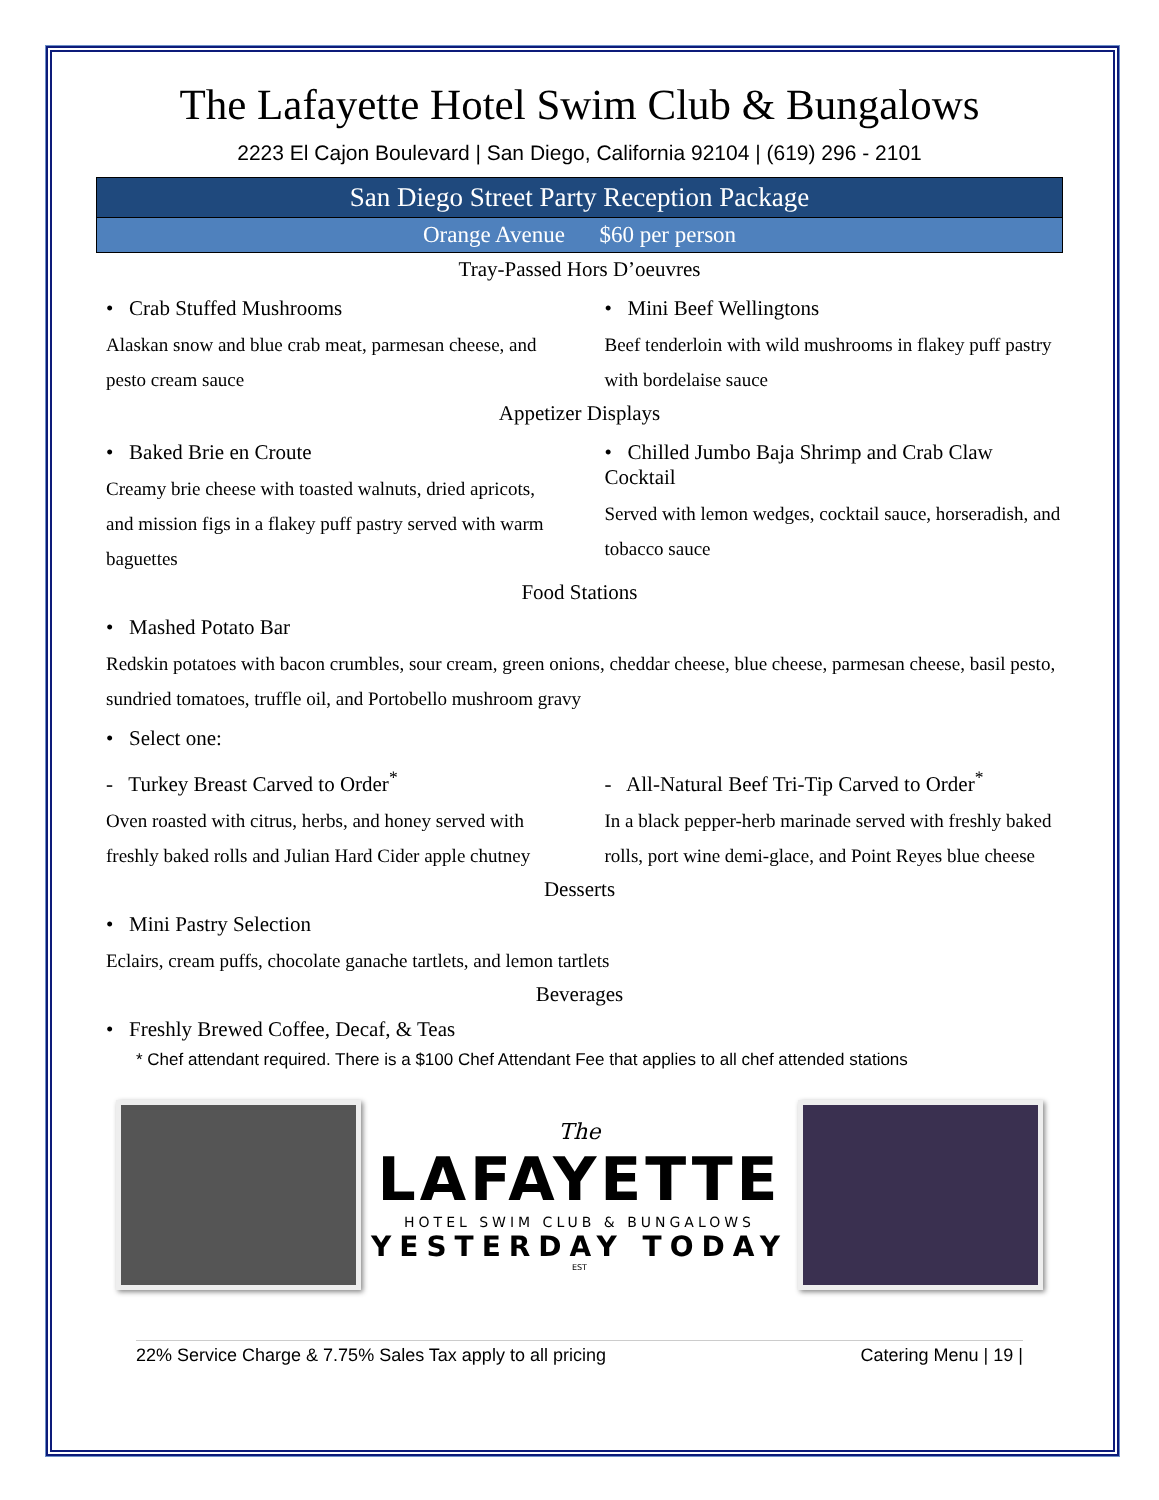The Lafayette Hotel Swim Club & Bungalows
2223 El Cajon Boulevard | San Diego, California 92104 | (619) 296 - 2101
San Diego Street Party Reception Package
Orange Avenue $60 per person
Tray-Passed Hors D’oeuvres
• Crab Stuffed Mushrooms
Alaskan snow and blue crab meat, parmesan cheese, and pesto cream sauce
• Mini Beef Wellingtons
Beef tenderloin with wild mushrooms in flakey puff pastry with bordelaise sauce
Appetizer Displays
• Baked Brie en Croute
Creamy brie cheese with toasted walnuts, dried apricots, and mission figs in a flakey puff pastry served with warm baguettes
• Chilled Jumbo Baja Shrimp and Crab Claw Cocktail
Served with lemon wedges, cocktail sauce, horseradish, and tobacco sauce
Food Stations
• Mashed Potato Bar
Redskin potatoes with bacon crumbles, sour cream, green onions, cheddar cheese, blue cheese, parmesan cheese, basil pesto, sundried tomatoes, truffle oil, and Portobello mushroom gravy
• Select one:
- Turkey Breast Carved to Order<sup>*</sup>
Oven roasted with citrus, herbs, and honey served with freshly baked rolls and Julian Hard Cider apple chutney
- All-Natural Beef Tri-Tip Carved to Order<sup>*</sup>
In a black pepper-herb marinade served with freshly baked rolls, port wine demi-glace, and Point Reyes blue cheese
Desserts
• Mini Pastry Selection
Eclairs, cream puffs, chocolate ganache tartlets, and lemon tartlets
Beverages
• Freshly Brewed Coffee, Decaf, & Teas
* Chef attendant required. There is a $100 Chef Attendant Fee that applies to all chef attended stations
The
LAFAYETTE
HOTEL SWIM CLUB & BUNGALOWS
YESTERDAY TODAY
EST
22% Service Charge & 7.75% Sales Tax apply to all pricing Catering Menu | 19 |